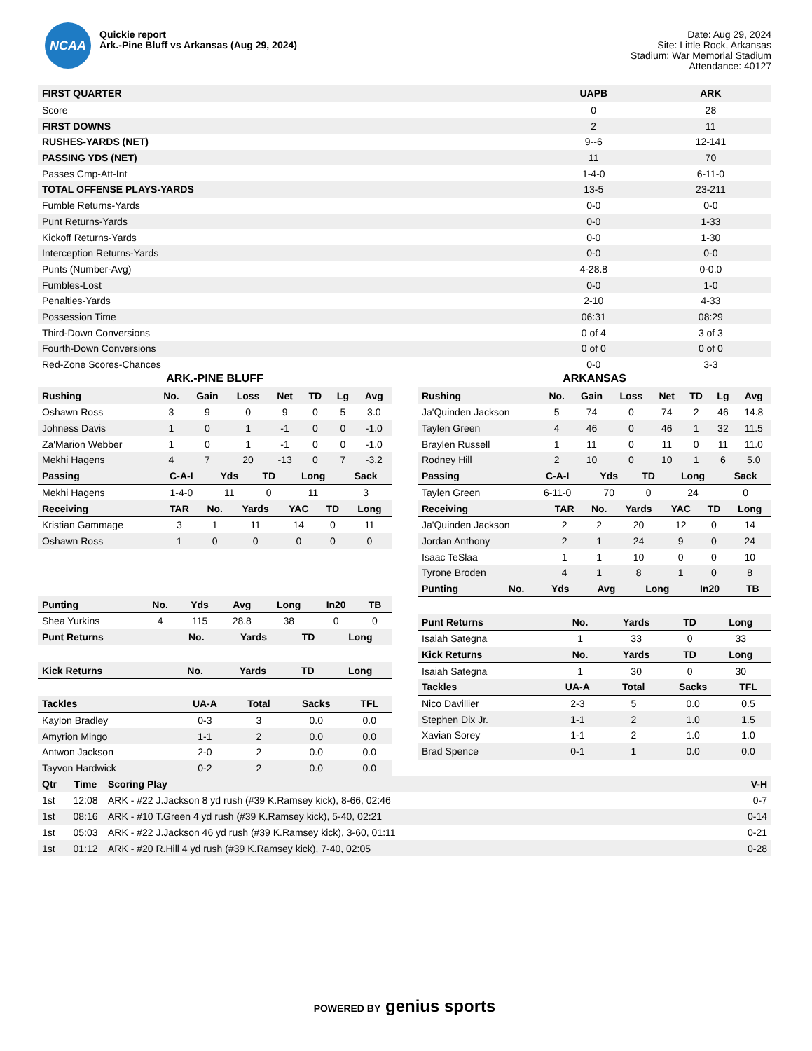NCAA
Quickie report
Ark.-Pine Bluff vs Arkansas (Aug 29, 2024)
Date: Aug 29, 2024
Site: Little Rock, Arkansas
Stadium: War Memorial Stadium
Attendance: 40127
| FIRST QUARTER | UAPB | ARK |
| --- | --- | --- |
| Score | 0 | 28 |
| FIRST DOWNS | 2 | 11 |
| RUSHES-YARDS (NET) | 9--6 | 12-141 |
| PASSING YDS (NET) | 11 | 70 |
| Passes Cmp-Att-Int | 1-4-0 | 6-11-0 |
| TOTAL OFFENSE PLAYS-YARDS | 13-5 | 23-211 |
| Fumble Returns-Yards | 0-0 | 0-0 |
| Punt Returns-Yards | 0-0 | 1-33 |
| Kickoff Returns-Yards | 0-0 | 1-30 |
| Interception Returns-Yards | 0-0 | 0-0 |
| Punts (Number-Avg) | 4-28.8 | 0-0.0 |
| Fumbles-Lost | 0-0 | 1-0 |
| Penalties-Yards | 2-10 | 4-33 |
| Possession Time | 06:31 | 08:29 |
| Third-Down Conversions | 0 of 4 | 3 of 3 |
| Fourth-Down Conversions | 0 of 0 | 0 of 0 |
| Red-Zone Scores-Chances | 0-0 | 3-3 |
ARK.-PINE BLUFF
| Rushing | No. | Gain | Loss | Net | TD | Lg | Avg |
| --- | --- | --- | --- | --- | --- | --- | --- |
| Oshawn Ross | 3 | 9 | 0 | 9 | 0 | 5 | 3.0 |
| Johness Davis | 1 | 0 | 1 | -1 | 0 | 0 | -1.0 |
| Za'Marion Webber | 1 | 0 | 1 | -1 | 0 | 0 | -1.0 |
| Mekhi Hagens | 4 | 7 | 20 | -13 | 0 | 7 | -3.2 |
| Passing | C-A-I | Yds | TD | Long | Sack |
| --- | --- | --- | --- | --- | --- |
| Mekhi Hagens | 1-4-0 | 11 | 0 | 11 | 3 |
| Receiving | TAR | No. | Yards | YAC | TD | Long |
| --- | --- | --- | --- | --- | --- | --- |
| Kristian Gammage | 3 | 1 | 11 | 14 | 0 | 11 |
| Oshawn Ross | 1 | 0 | 0 | 0 | 0 | 0 |
| Punting | No. | Yds | Avg | Long | In20 | TB |
| --- | --- | --- | --- | --- | --- | --- |
| Shea Yurkins | 4 | 115 | 28.8 | 38 | 0 | 0 |
| Punt Returns | No. | Yards | TD | Long |
| --- | --- | --- | --- | --- |
| Kick Returns | No. | Yards | TD | Long |
| --- | --- | --- | --- | --- |
| Tackles | UA-A | Total | Sacks | TFL |
| --- | --- | --- | --- | --- |
| Kaylon Bradley | 0-3 | 3 | 0.0 | 0.0 |
| Amyrion Mingo | 1-1 | 2 | 0.0 | 0.0 |
| Antwon Jackson | 2-0 | 2 | 0.0 | 0.0 |
| Tayvon Hardwick | 0-2 | 2 | 0.0 | 0.0 |
ARKANSAS
| Rushing | No. | Gain | Loss | Net | TD | Lg | Avg |
| --- | --- | --- | --- | --- | --- | --- | --- |
| Ja'Quinden Jackson | 5 | 74 | 0 | 74 | 2 | 46 | 14.8 |
| Taylen Green | 4 | 46 | 0 | 46 | 1 | 32 | 11.5 |
| Braylen Russell | 1 | 11 | 0 | 11 | 0 | 11 | 11.0 |
| Rodney Hill | 2 | 10 | 0 | 10 | 1 | 6 | 5.0 |
| Passing | C-A-I | Yds | TD | Long | Sack |
| --- | --- | --- | --- | --- | --- |
| Taylen Green | 6-11-0 | 70 | 0 | 24 | 0 |
| Receiving | TAR | No. | Yards | YAC | TD | Long |
| --- | --- | --- | --- | --- | --- | --- |
| Ja'Quinden Jackson | 2 | 2 | 20 | 12 | 0 | 14 |
| Jordan Anthony | 2 | 1 | 24 | 9 | 0 | 24 |
| Isaac TeSlaa | 1 | 1 | 10 | 0 | 0 | 10 |
| Tyrone Broden | 4 | 1 | 8 | 1 | 0 | 8 |
| Punting | No. | Yds | Avg | Long | In20 | TB |
| --- | --- | --- | --- | --- | --- | --- |
| Punt Returns | No. | Yards | TD | Long |
| --- | --- | --- | --- | --- |
| Isaiah Sategna | 1 | 33 | 0 | 33 |
| Kick Returns | No. | Yards | TD | Long |
| --- | --- | --- | --- | --- |
| Isaiah Sategna | 1 | 30 | 0 | 30 |
| Tackles | UA-A | Total | Sacks | TFL |
| --- | --- | --- | --- | --- |
| Nico Davillier | 2-3 | 5 | 0.0 | 0.5 |
| Stephen Dix Jr. | 1-1 | 2 | 1.0 | 1.5 |
| Xavian Sorey | 1-1 | 2 | 1.0 | 1.0 |
| Brad Spence | 0-1 | 1 | 0.0 | 0.0 |
| Qtr | Time | Scoring Play | V-H |
| --- | --- | --- | --- |
| 1st | 12:08 | ARK - #22 J.Jackson 8 yd rush (#39 K.Ramsey kick), 8-66, 02:46 | 0-7 |
| 1st | 08:16 | ARK - #10 T.Green 4 yd rush (#39 K.Ramsey kick), 5-40, 02:21 | 0-14 |
| 1st | 05:03 | ARK - #22 J.Jackson 46 yd rush (#39 K.Ramsey kick), 3-60, 01:11 | 0-21 |
| 1st | 01:12 | ARK - #20 R.Hill 4 yd rush (#39 K.Ramsey kick), 7-40, 02:05 | 0-28 |
POWERED BY genius sports